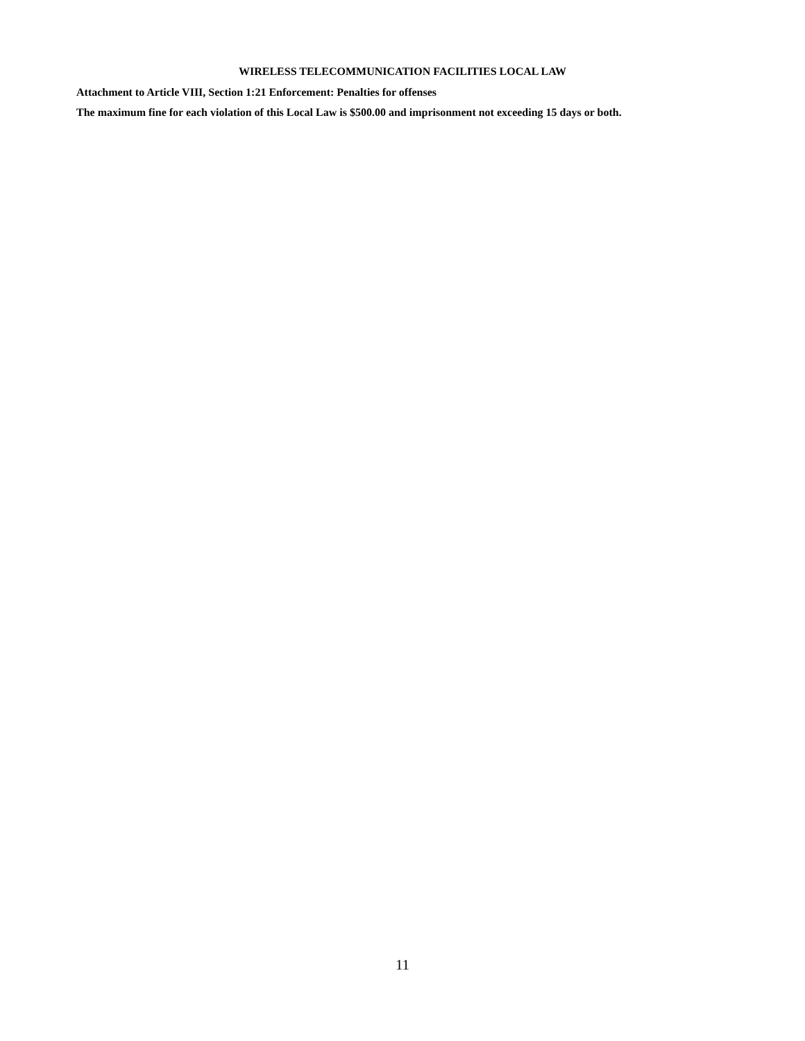WIRELESS TELECOMMUNICATION FACILITIES LOCAL LAW
Attachment to Article VIII, Section 1:21 Enforcement: Penalties for offenses
The maximum fine for each violation of this Local Law is $500.00 and imprisonment not exceeding 15 days or both.
11